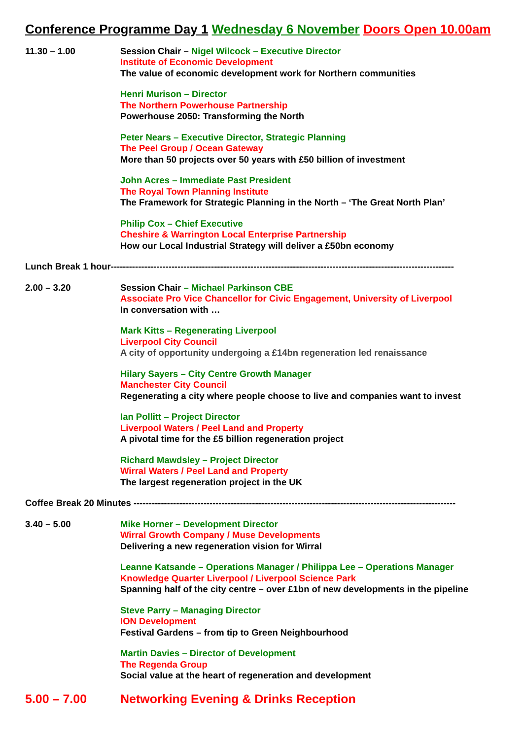Conference Programme Day 1 Wednesday 6 November Doors Open 10.00am
11.30 – 1.00 Session Chair – Nigel Wilcock – Executive Director
Institute of Economic Development
The value of economic development work for Northern communities
Henri Murison – Director
The Northern Powerhouse Partnership
Powerhouse 2050: Transforming the North
Peter Nears – Executive Director, Strategic Planning
The Peel Group / Ocean Gateway
More than 50 projects over 50 years with £50 billion of investment
John Acres – Immediate Past President
The Royal Town Planning Institute
The Framework for Strategic Planning in the North – ‘The Great North Plan’
Philip Cox – Chief Executive
Cheshire & Warrington Local Enterprise Partnership
How our Local Industrial Strategy will deliver a £50bn economy
Lunch Break 1 hour-----------------------------------------------------------------------------------------------------------------
2.00 – 3.20 Session Chair – Michael Parkinson CBE
Associate Pro Vice Chancellor for Civic Engagement, University of Liverpool
In conversation with …
Mark Kitts – Regenerating Liverpool
Liverpool City Council
A city of opportunity undergoing a £14bn regeneration led renaissance
Hilary Sayers – City Centre Growth Manager
Manchester City Council
Regenerating a city where people choose to live and companies want to invest
Ian Pollitt – Project Director
Liverpool Waters / Peel Land and Property
A pivotal time for the £5 billion regeneration project
Richard Mawdsley – Project Director
Wirral Waters / Peel Land and Property
The largest regeneration project in the UK
Coffee Break 20 Minutes ----------------------------------------------------------------------------------------------------------
3.40 – 5.00 Mike Horner – Development Director
Wirral Growth Company / Muse Developments
Delivering a new regeneration vision for Wirral
Leanne Katsande – Operations Manager / Philippa Lee – Operations Manager
Knowledge Quarter Liverpool / Liverpool Science Park
Spanning half of the city centre – over £1bn of new developments in the pipeline
Steve Parry – Managing Director
ION Development
Festival Gardens – from tip to Green Neighbourhood
Martin Davies – Director of Development
The Regenda Group
Social value at the heart of regeneration and development
5.00 – 7.00 Networking Evening & Drinks Reception